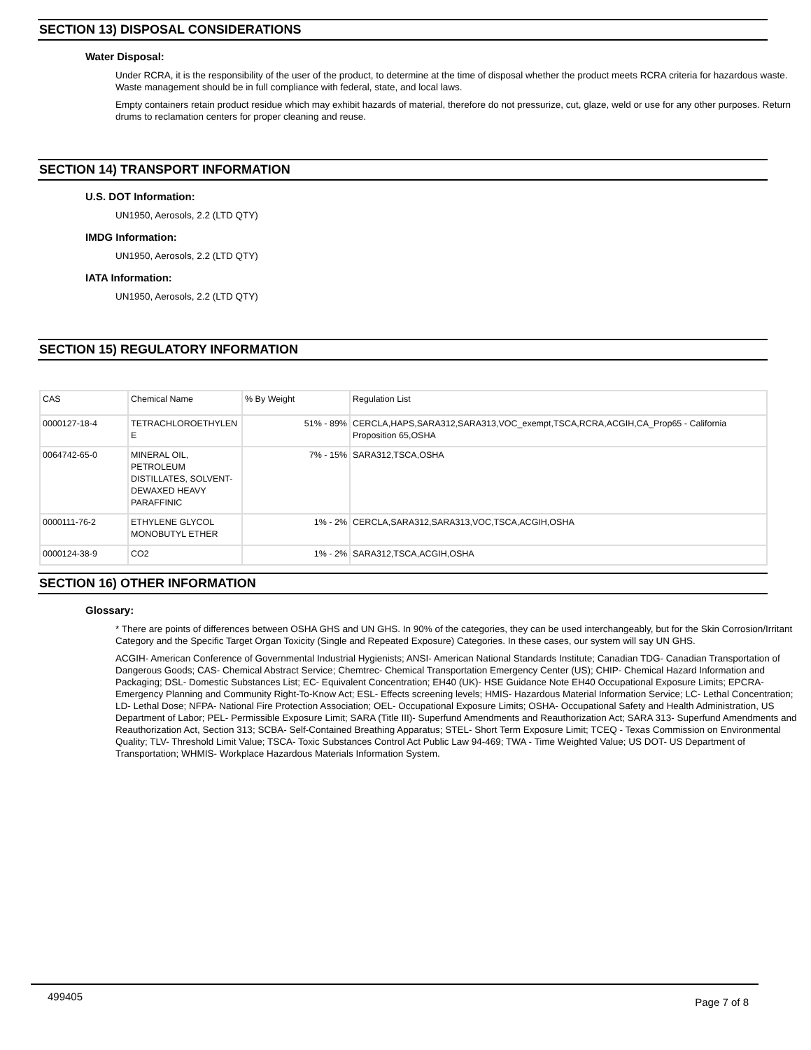SECTION 13) DISPOSAL CONSIDERATIONS
Water Disposal:
Under RCRA, it is the responsibility of the user of the product, to determine at the time of disposal whether the product meets RCRA criteria for hazardous waste. Waste management should be in full compliance with federal, state, and local laws.
Empty containers retain product residue which may exhibit hazards of material, therefore do not pressurize, cut, glaze, weld or use for any other purposes. Return drums to reclamation centers for proper cleaning and reuse.
SECTION 14) TRANSPORT INFORMATION
U.S. DOT Information:
UN1950, Aerosols, 2.2 (LTD QTY)
IMDG Information:
UN1950, Aerosols, 2.2 (LTD QTY)
IATA Information:
UN1950, Aerosols, 2.2 (LTD QTY)
SECTION 15) REGULATORY INFORMATION
| CAS | Chemical Name | % By Weight | Regulation List |
| 0000127-18-4 | TETRACHLOROETHYLEN E | 51% - 89% | CERCLA,HAPS,SARA312,SARA313,VOC_exempt,TSCA,RCRA,ACGIH,CA_Prop65 - California Proposition 65,OSHA |
| 0064742-65-0 | MINERAL OIL, PETROLEUM DISTILLATES, SOLVENT-DEWAXED HEAVY PARAFFINIC | 7% - 15% | SARA312,TSCA,OSHA |
| 0000111-76-2 | ETHYLENE GLYCOL MONOBUTYL ETHER | 1% - 2% | CERCLA,SARA312,SARA313,VOC,TSCA,ACGIH,OSHA |
| 0000124-38-9 | CO2 | 1% - 2% | SARA312,TSCA,ACGIH,OSHA |
SECTION 16) OTHER INFORMATION
Glossary:
* There are points of differences between OSHA GHS and UN GHS. In 90% of the categories, they can be used interchangeably, but for the Skin Corrosion/Irritant Category and the Specific Target Organ Toxicity (Single and Repeated Exposure) Categories. In these cases, our system will say UN GHS.
ACGIH- American Conference of Governmental Industrial Hygienists; ANSI- American National Standards Institute; Canadian TDG- Canadian Transportation of Dangerous Goods; CAS- Chemical Abstract Service; Chemtrec- Chemical Transportation Emergency Center (US); CHIP- Chemical Hazard Information and Packaging; DSL- Domestic Substances List; EC- Equivalent Concentration; EH40 (UK)- HSE Guidance Note EH40 Occupational Exposure Limits; EPCRA- Emergency Planning and Community Right-To-Know Act; ESL- Effects screening levels; HMIS- Hazardous Material Information Service; LC- Lethal Concentration; LD- Lethal Dose; NFPA- National Fire Protection Association; OEL- Occupational Exposure Limits; OSHA- Occupational Safety and Health Administration, US Department of Labor; PEL- Permissible Exposure Limit; SARA (Title III)- Superfund Amendments and Reauthorization Act; SARA 313- Superfund Amendments and Reauthorization Act, Section 313; SCBA- Self-Contained Breathing Apparatus; STEL- Short Term Exposure Limit; TCEQ - Texas Commission on Environmental Quality; TLV- Threshold Limit Value; TSCA- Toxic Substances Control Act Public Law 94-469; TWA - Time Weighted Value; US DOT- US Department of Transportation; WHMIS- Workplace Hazardous Materials Information System.
499405 Page 7 of 8